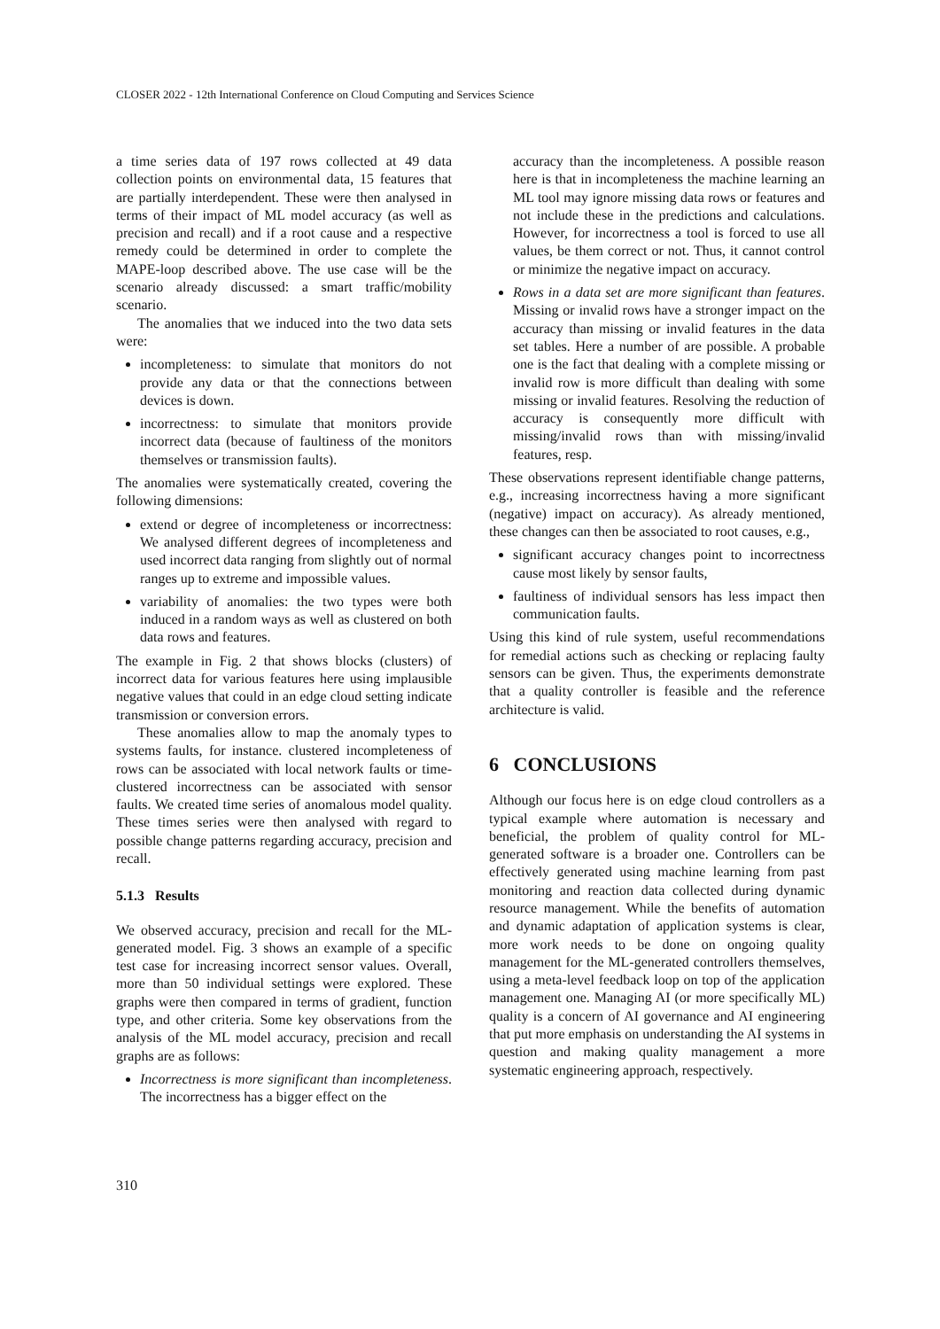CLOSER 2022 - 12th International Conference on Cloud Computing and Services Science
a time series data of 197 rows collected at 49 data collection points on environmental data, 15 features that are partially interdependent. These were then analysed in terms of their impact of ML model accuracy (as well as precision and recall) and if a root cause and a respective remedy could be determined in order to complete the MAPE-loop described above. The use case will be the scenario already discussed: a smart traffic/mobility scenario.
The anomalies that we induced into the two data sets were:
incompleteness: to simulate that monitors do not provide any data or that the connections between devices is down.
incorrectness: to simulate that monitors provide incorrect data (because of faultiness of the monitors themselves or transmission faults).
The anomalies were systematically created, covering the following dimensions:
extend or degree of incompleteness or incorrectness: We analysed different degrees of incompleteness and used incorrect data ranging from slightly out of normal ranges up to extreme and impossible values.
variability of anomalies: the two types were both induced in a random ways as well as clustered on both data rows and features.
The example in Fig. 2 that shows blocks (clusters) of incorrect data for various features here using implausible negative values that could in an edge cloud setting indicate transmission or conversion errors.
These anomalies allow to map the anomaly types to systems faults, for instance. clustered incompleteness of rows can be associated with local network faults or time-clustered incorrectness can be associated with sensor faults. We created time series of anomalous model quality. These times series were then analysed with regard to possible change patterns regarding accuracy, precision and recall.
5.1.3 Results
We observed accuracy, precision and recall for the ML-generated model. Fig. 3 shows an example of a specific test case for increasing incorrect sensor values. Overall, more than 50 individual settings were explored. These graphs were then compared in terms of gradient, function type, and other criteria. Some key observations from the analysis of the ML model accuracy, precision and recall graphs are as follows:
Incorrectness is more significant than incompleteness. The incorrectness has a bigger effect on the
accuracy than the incompleteness. A possible reason here is that in incompleteness the machine learning an ML tool may ignore missing data rows or features and not include these in the predictions and calculations. However, for incorrectness a tool is forced to use all values, be them correct or not. Thus, it cannot control or minimize the negative impact on accuracy.
Rows in a data set are more significant than features. Missing or invalid rows have a stronger impact on the accuracy than missing or invalid features in the data set tables. Here a number of are possible. A probable one is the fact that dealing with a complete missing or invalid row is more difficult than dealing with some missing or invalid features. Resolving the reduction of accuracy is consequently more difficult with missing/invalid rows than with missing/invalid features, resp.
These observations represent identifiable change patterns, e.g., increasing incorrectness having a more significant (negative) impact on accuracy). As already mentioned, these changes can then be associated to root causes, e.g.,
significant accuracy changes point to incorrectness cause most likely by sensor faults,
faultiness of individual sensors has less impact then communication faults.
Using this kind of rule system, useful recommendations for remedial actions such as checking or replacing faulty sensors can be given. Thus, the experiments demonstrate that a quality controller is feasible and the reference architecture is valid.
6 CONCLUSIONS
Although our focus here is on edge cloud controllers as a typical example where automation is necessary and beneficial, the problem of quality control for ML-generated software is a broader one. Controllers can be effectively generated using machine learning from past monitoring and reaction data collected during dynamic resource management. While the benefits of automation and dynamic adaptation of application systems is clear, more work needs to be done on ongoing quality management for the ML-generated controllers themselves, using a meta-level feedback loop on top of the application management one. Managing AI (or more specifically ML) quality is a concern of AI governance and AI engineering that put more emphasis on understanding the AI systems in question and making quality management a more systematic engineering approach, respectively.
310